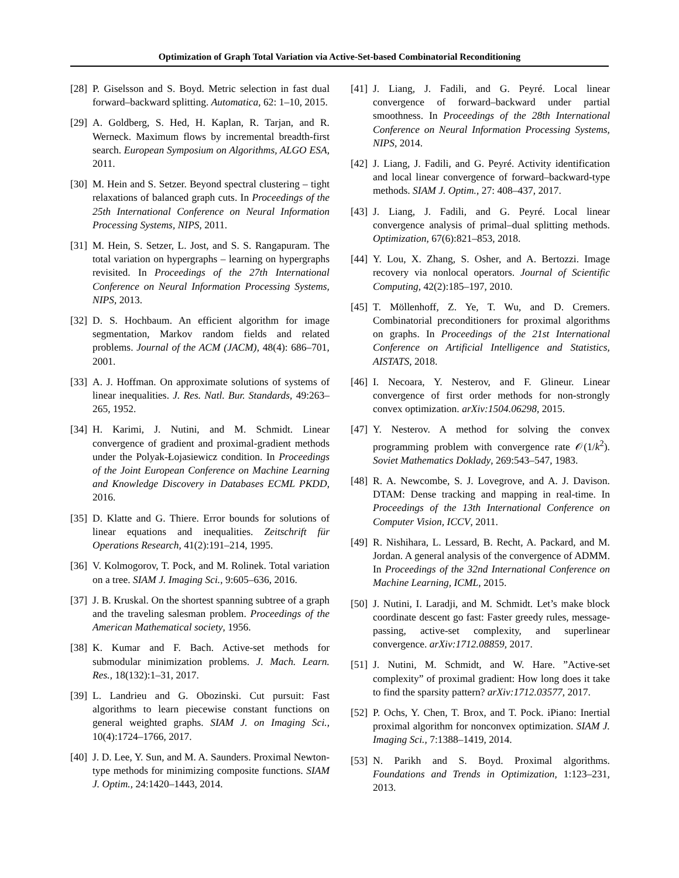Optimization of Graph Total Variation via Active-Set-based Combinatorial Reconditioning
[28] P. Giselsson and S. Boyd. Metric selection in fast dual forward–backward splitting. Automatica, 62: 1–10, 2015.
[29] A. Goldberg, S. Hed, H. Kaplan, R. Tarjan, and R. Werneck. Maximum flows by incremental breadth-first search. European Symposium on Algorithms, ALGO ESA, 2011.
[30] M. Hein and S. Setzer. Beyond spectral clustering – tight relaxations of balanced graph cuts. In Proceedings of the 25th International Conference on Neural Information Processing Systems, NIPS, 2011.
[31] M. Hein, S. Setzer, L. Jost, and S. S. Rangapuram. The total variation on hypergraphs – learning on hypergraphs revisited. In Proceedings of the 27th International Conference on Neural Information Processing Systems, NIPS, 2013.
[32] D. S. Hochbaum. An efficient algorithm for image segmentation, Markov random fields and related problems. Journal of the ACM (JACM), 48(4): 686–701, 2001.
[33] A. J. Hoffman. On approximate solutions of systems of linear inequalities. J. Res. Natl. Bur. Standards, 49:263–265, 1952.
[34] H. Karimi, J. Nutini, and M. Schmidt. Linear convergence of gradient and proximal-gradient methods under the Polyak-Łojasiewicz condition. In Proceedings of the Joint European Conference on Machine Learning and Knowledge Discovery in Databases ECML PKDD, 2016.
[35] D. Klatte and G. Thiere. Error bounds for solutions of linear equations and inequalities. Zeitschrift für Operations Research, 41(2):191–214, 1995.
[36] V. Kolmogorov, T. Pock, and M. Rolinek. Total variation on a tree. SIAM J. Imaging Sci., 9:605–636, 2016.
[37] J. B. Kruskal. On the shortest spanning subtree of a graph and the traveling salesman problem. Proceedings of the American Mathematical society, 1956.
[38] K. Kumar and F. Bach. Active-set methods for submodular minimization problems. J. Mach. Learn. Res., 18(132):1–31, 2017.
[39] L. Landrieu and G. Obozinski. Cut pursuit: Fast algorithms to learn piecewise constant functions on general weighted graphs. SIAM J. on Imaging Sci., 10(4):1724–1766, 2017.
[40] J. D. Lee, Y. Sun, and M. A. Saunders. Proximal Newton-type methods for minimizing composite functions. SIAM J. Optim., 24:1420–1443, 2014.
[41] J. Liang, J. Fadili, and G. Peyré. Local linear convergence of forward–backward under partial smoothness. In Proceedings of the 28th International Conference on Neural Information Processing Systems, NIPS, 2014.
[42] J. Liang, J. Fadili, and G. Peyré. Activity identification and local linear convergence of forward–backward-type methods. SIAM J. Optim., 27: 408–437, 2017.
[43] J. Liang, J. Fadili, and G. Peyré. Local linear convergence analysis of primal–dual splitting methods. Optimization, 67(6):821–853, 2018.
[44] Y. Lou, X. Zhang, S. Osher, and A. Bertozzi. Image recovery via nonlocal operators. Journal of Scientific Computing, 42(2):185–197, 2010.
[45] T. Möllenhoff, Z. Ye, T. Wu, and D. Cremers. Combinatorial preconditioners for proximal algorithms on graphs. In Proceedings of the 21st International Conference on Artificial Intelligence and Statistics, AISTATS, 2018.
[46] I. Necoara, Y. Nesterov, and F. Glineur. Linear convergence of first order methods for non-strongly convex optimization. arXiv:1504.06298, 2015.
[47] Y. Nesterov. A method for solving the convex programming problem with convergence rate 𝒪(1/k<sup>2</sup>). Soviet Mathematics Doklady, 269:543–547, 1983.
[48] R. A. Newcombe, S. J. Lovegrove, and A. J. Davison. DTAM: Dense tracking and mapping in real-time. In Proceedings of the 13th International Conference on Computer Vision, ICCV, 2011.
[49] R. Nishihara, L. Lessard, B. Recht, A. Packard, and M. Jordan. A general analysis of the convergence of ADMM. In Proceedings of the 32nd International Conference on Machine Learning, ICML, 2015.
[50] J. Nutini, I. Laradji, and M. Schmidt. Let’s make block coordinate descent go fast: Faster greedy rules, message-passing, active-set complexity, and superlinear convergence. arXiv:1712.08859, 2017.
[51] J. Nutini, M. Schmidt, and W. Hare. ”Active-set complexity” of proximal gradient: How long does it take to find the sparsity pattern? arXiv:1712.03577, 2017.
[52] P. Ochs, Y. Chen, T. Brox, and T. Pock. iPiano: Inertial proximal algorithm for nonconvex optimization. SIAM J. Imaging Sci., 7:1388–1419, 2014.
[53] N. Parikh and S. Boyd. Proximal algorithms. Foundations and Trends in Optimization, 1:123–231, 2013.